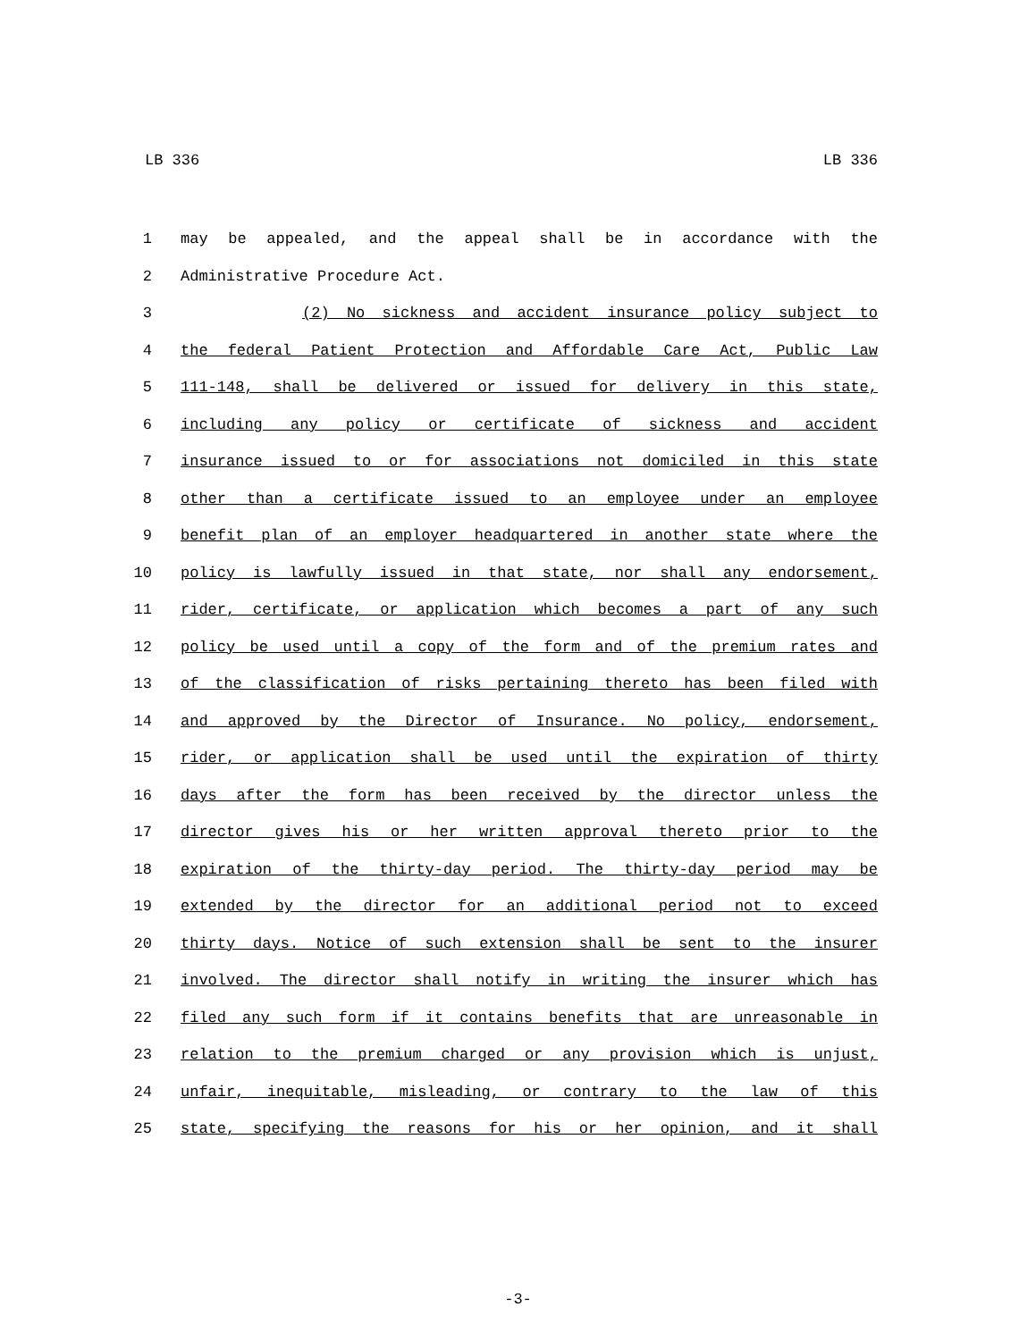LB 336 LB 336
1 may be appealed, and the appeal shall be in accordance with the
2 Administrative Procedure Act.
3 (2) No sickness and accident insurance policy subject to
4 the federal Patient Protection and Affordable Care Act, Public Law
5 111-148, shall be delivered or issued for delivery in this state,
6 including any policy or certificate of sickness and accident
7 insurance issued to or for associations not domiciled in this state
8 other than a certificate issued to an employee under an employee
9 benefit plan of an employer headquartered in another state where the
10 policy is lawfully issued in that state, nor shall any endorsement,
11 rider, certificate, or application which becomes a part of any such
12 policy be used until a copy of the form and of the premium rates and
13 of the classification of risks pertaining thereto has been filed with
14 and approved by the Director of Insurance. No policy, endorsement,
15 rider, or application shall be used until the expiration of thirty
16 days after the form has been received by the director unless the
17 director gives his or her written approval thereto prior to the
18 expiration of the thirty-day period. The thirty-day period may be
19 extended by the director for an additional period not to exceed
20 thirty days. Notice of such extension shall be sent to the insurer
21 involved. The director shall notify in writing the insurer which has
22 filed any such form if it contains benefits that are unreasonable in
23 relation to the premium charged or any provision which is unjust,
24 unfair, inequitable, misleading, or contrary to the law of this
25 state, specifying the reasons for his or her opinion, and it shall
-3-